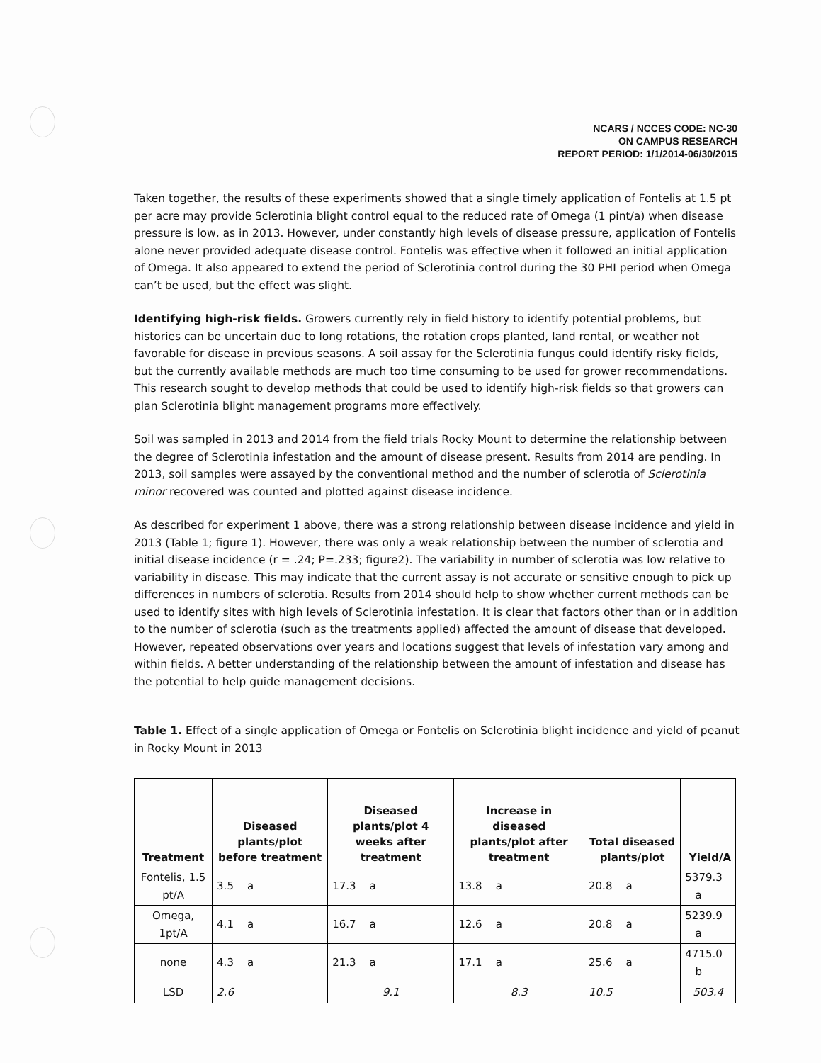NCARS / NCCES CODE: NC-30
ON CAMPUS RESEARCH
REPORT PERIOD: 1/1/2014-06/30/2015
Taken together, the results of these experiments showed that a single timely application of Fontelis at 1.5 pt per acre may provide Sclerotinia blight control equal to the reduced rate of Omega (1 pint/a) when disease pressure is low, as in 2013. However, under constantly high levels of disease pressure, application of Fontelis alone never provided adequate disease control. Fontelis was effective when it followed an initial application of Omega. It also appeared to extend the period of Sclerotinia control during the 30 PHI period when Omega can’t be used, but the effect was slight.
Identifying high-risk fields. Growers currently rely in field history to identify potential problems, but histories can be uncertain due to long rotations, the rotation crops planted, land rental, or weather not favorable for disease in previous seasons. A soil assay for the Sclerotinia fungus could identify risky fields, but the currently available methods are much too time consuming to be used for grower recommendations. This research sought to develop methods that could be used to identify high-risk fields so that growers can plan Sclerotinia blight management programs more effectively.
Soil was sampled in 2013 and 2014 from the field trials Rocky Mount to determine the relationship between the degree of Sclerotinia infestation and the amount of disease present. Results from 2014 are pending. In 2013, soil samples were assayed by the conventional method and the number of sclerotia of Sclerotinia minor recovered was counted and plotted against disease incidence.
As described for experiment 1 above, there was a strong relationship between disease incidence and yield in 2013 (Table 1; figure 1). However, there was only a weak relationship between the number of sclerotia and initial disease incidence (r = .24; P=.233; figure2). The variability in number of sclerotia was low relative to variability in disease. This may indicate that the current assay is not accurate or sensitive enough to pick up differences in numbers of sclerotia. Results from 2014 should help to show whether current methods can be used to identify sites with high levels of Sclerotinia infestation. It is clear that factors other than or in addition to the number of sclerotia (such as the treatments applied) affected the amount of disease that developed. However, repeated observations over years and locations suggest that levels of infestation vary among and within fields. A better understanding of the relationship between the amount of infestation and disease has the potential to help guide management decisions.
Table 1. Effect of a single application of Omega or Fontelis on Sclerotinia blight incidence and yield of peanut in Rocky Mount in 2013
| Treatment | Diseased plants/plot before treatment | Diseased plants/plot 4 weeks after treatment | Increase in diseased plants/plot after treatment | Total diseased plants/plot | Yield/A |
| --- | --- | --- | --- | --- | --- |
| Fontelis, 1.5 pt/A | 3.5 a | 17.3 a | 13.8 a | 20.8 a | 5379.3 a |
| Omega, 1pt/A | 4.1 a | 16.7 a | 12.6 a | 20.8 a | 5239.9 a |
| none | 4.3 a | 21.3 a | 17.1 a | 25.6 a | 4715.0 b |
| LSD | 2.6 | 9.1 | 8.3 | 10.5 | 503.4 |